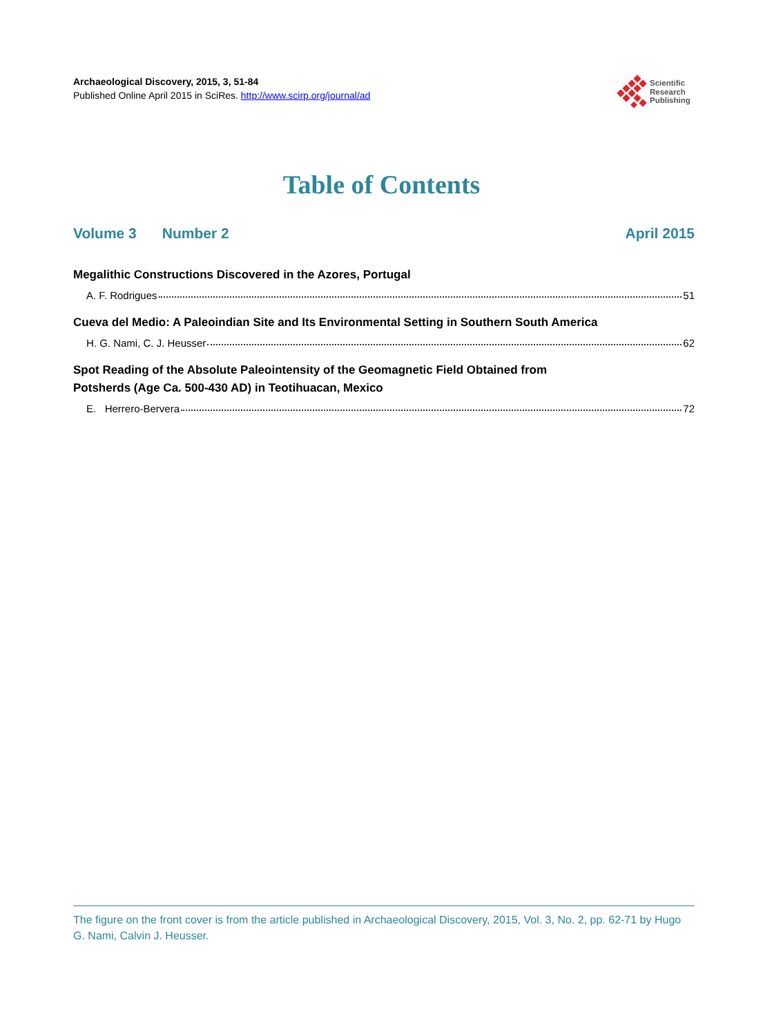Archaeological Discovery, 2015, 3, 51-84
Published Online April 2015 in SciRes. http://www.scirp.org/journal/ad
Scientific
Research
Publishing
Table of Contents
Volume 3 Number 2 April 2015
Megalithic Constructions Discovered in the Azores, Portugal
A. F. Rodrigues 51
Cueva del Medio: A Paleoindian Site and Its Environmental Setting in Southern South America
H. G. Nami, C. J. Heusser 62
Spot Reading of the Absolute Paleointensity of the Geomagnetic Field Obtained from
Potsherds (Age Ca. 500-430 AD) in Teotihuacan, Mexico
E. Herrero-Bervera 72
The figure on the front cover is from the article published in Archaeological Discovery, 2015, Vol. 3, No. 2, pp. 62-71 by Hugo G. Nami, Calvin J. Heusser.